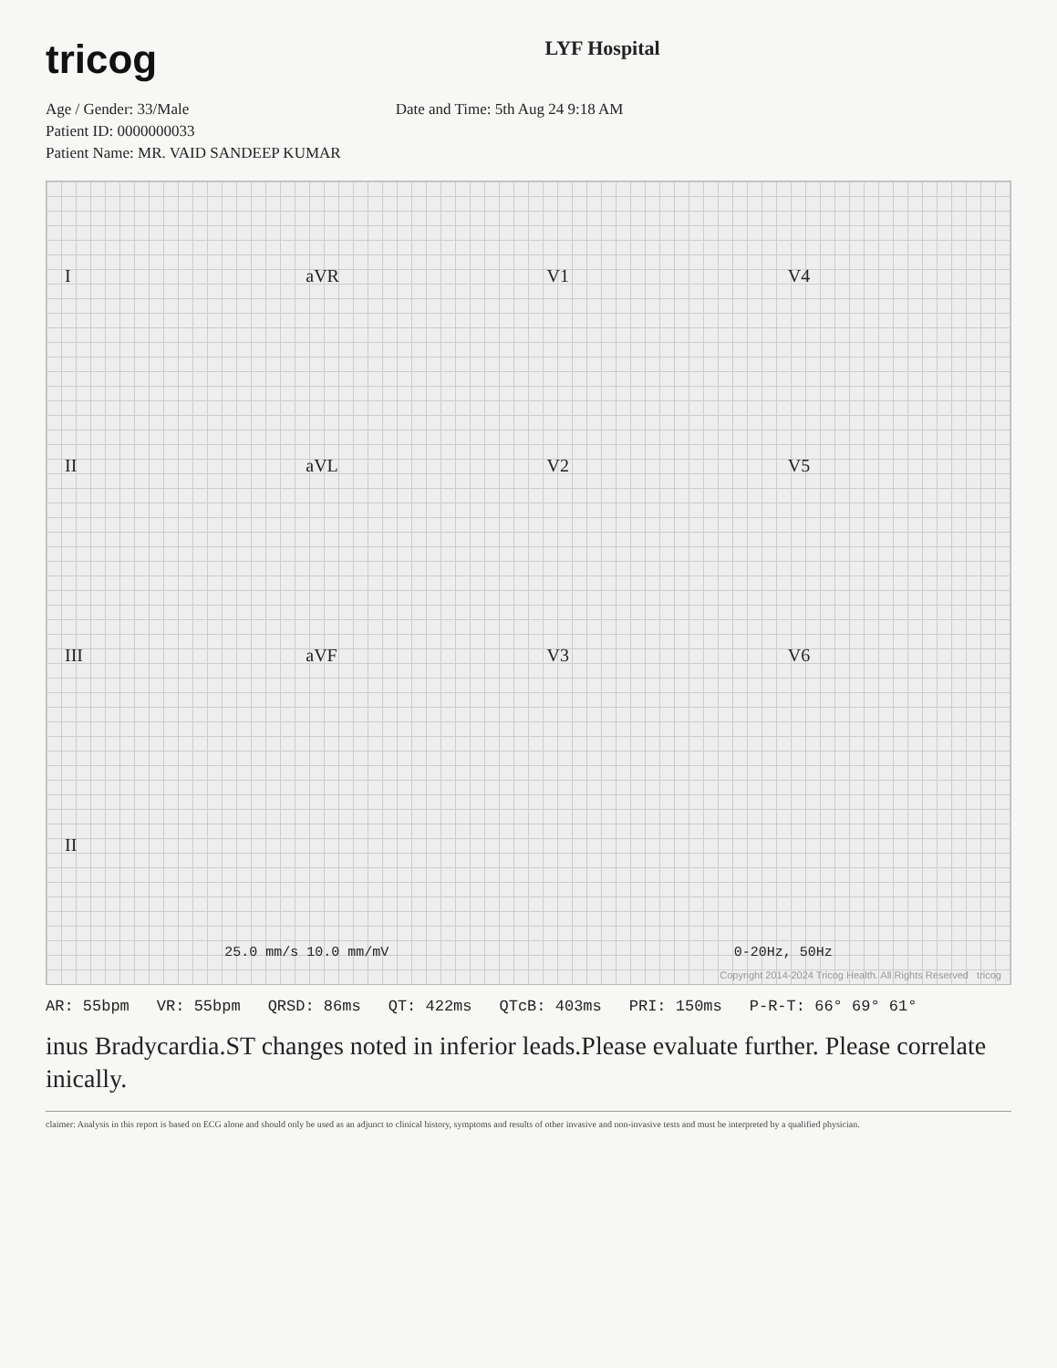tricog
LYF Hospital
Age / Gender: 33/Male
Patient ID: 0000000033
Patient Name: MR. VAID SANDEEP KUMAR
Date and Time: 5th Aug 24 9:18 AM
IaVR V1 V4
II aVL V2 V5
III aVF V3 V6
II
25.0 mm/s 10.0 mm/mV 0-20Hz, 50Hz
Copyright 2014-2024 Tricog Health. All Rights Reserved tricog
AR: 55bpm VR: 55bpm QRSD: 86ms QT: 422ms QTcB: 403ms PRI: 150ms P-R-T: 66° 69° 61°
inus Bradycardia.ST changes noted in inferior leads.Please evaluate further. Please correlate inically.
claimer: Analysis in this report is based on ECG alone and should only be used as an adjunct to clinical history, symptoms and results of other invasive and non-invasive tests and must be interpreted by a qualified physician.